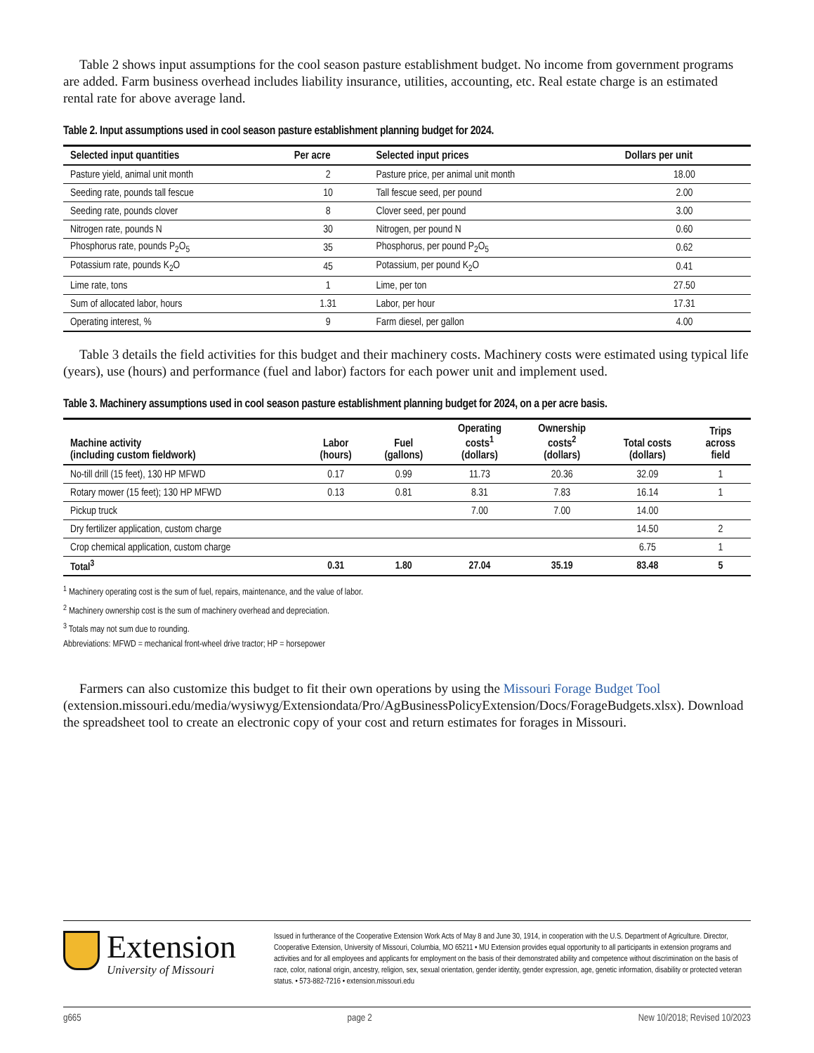Table 2 shows input assumptions for the cool season pasture establishment budget. No income from government programs are added. Farm business overhead includes liability insurance, utilities, accounting, etc. Real estate charge is an estimated rental rate for above average land.
Table 2. Input assumptions used in cool season pasture establishment planning budget for 2024.
| Selected input quantities | Per acre | Selected input prices | Dollars per unit |
| --- | --- | --- | --- |
| Pasture yield, animal unit month | 2 | Pasture price, per animal unit month | 18.00 |
| Seeding rate, pounds tall fescue | 10 | Tall fescue seed, per pound | 2.00 |
| Seeding rate, pounds clover | 8 | Clover seed, per pound | 3.00 |
| Nitrogen rate, pounds N | 30 | Nitrogen, per pound N | 0.60 |
| Phosphorus rate, pounds P<sub>2</sub>O<sub>5</sub> | 35 | Phosphorus, per pound P<sub>2</sub>O<sub>5</sub> | 0.62 |
| Potassium rate, pounds K<sub>2</sub>O | 45 | Potassium, per pound K<sub>2</sub>O | 0.41 |
| Lime rate, tons | 1 | Lime, per ton | 27.50 |
| Sum of allocated labor, hours | 1.31 | Labor, per hour | 17.31 |
| Operating interest, % | 9 | Farm diesel, per gallon | 4.00 |
Table 3 details the field activities for this budget and their machinery costs. Machinery costs were estimated using typical life (years), use (hours) and performance (fuel and labor) factors for each power unit and implement used.
Table 3. Machinery assumptions used in cool season pasture establishment planning budget for 2024, on a per acre basis.
| Machine activity (including custom fieldwork) | Labor (hours) | Fuel (gallons) | Operating costs<sup>1</sup> (dollars) | Ownership costs<sup>2</sup> (dollars) | Total costs (dollars) | Trips across field |
| --- | --- | --- | --- | --- | --- | --- |
| No-till drill (15 feet), 130 HP MFWD | 0.17 | 0.99 | 11.73 | 20.36 | 32.09 | 1 |
| Rotary mower (15 feet); 130 HP MFWD | 0.13 | 0.81 | 8.31 | 7.83 | 16.14 | 1 |
| Pickup truck | | | 7.00 | 7.00 | 14.00 | |
| Dry fertilizer application, custom charge | | | | | 14.50 | 2 |
| Crop chemical application, custom charge | | | | | 6.75 | 1 |
| Total<sup>3</sup> | 0.31 | 1.80 | 27.04 | 35.19 | 83.48 | 5 |
<sup>1</sup> Machinery operating cost is the sum of fuel, repairs, maintenance, and the value of labor.
<sup>2</sup> Machinery ownership cost is the sum of machinery overhead and depreciation.
<sup>3</sup> Totals may not sum due to rounding.
Abbreviations: MFWD = mechanical front-wheel drive tractor; HP = horsepower
Farmers can also customize this budget to fit their own operations by using the Missouri Forage Budget Tool (extension.missouri.edu/media/wysiwyg/Extensiondata/Pro/AgBusinessPolicyExtension/Docs/ForageBudgets.xlsx). Download the spreadsheet tool to create an electronic copy of your cost and return estimates for forages in Missouri.
Extension
University of Missouri
Issued in furtherance of the Cooperative Extension Work Acts of May 8 and June 30, 1914, in cooperation with the U.S. Department of Agriculture. Director, Cooperative Extension, University of Missouri, Columbia, MO 65211 • MU Extension provides equal opportunity to all participants in extension programs and activities and for all employees and applicants for employment on the basis of their demonstrated ability and competence without discrimination on the basis of race, color, national origin, ancestry, religion, sex, sexual orientation, gender identity, gender expression, age, genetic information, disability or protected veteran status. • 573-882-7216 • extension.missouri.edu
g665 page 2 New 10/2018; Revised 10/2023